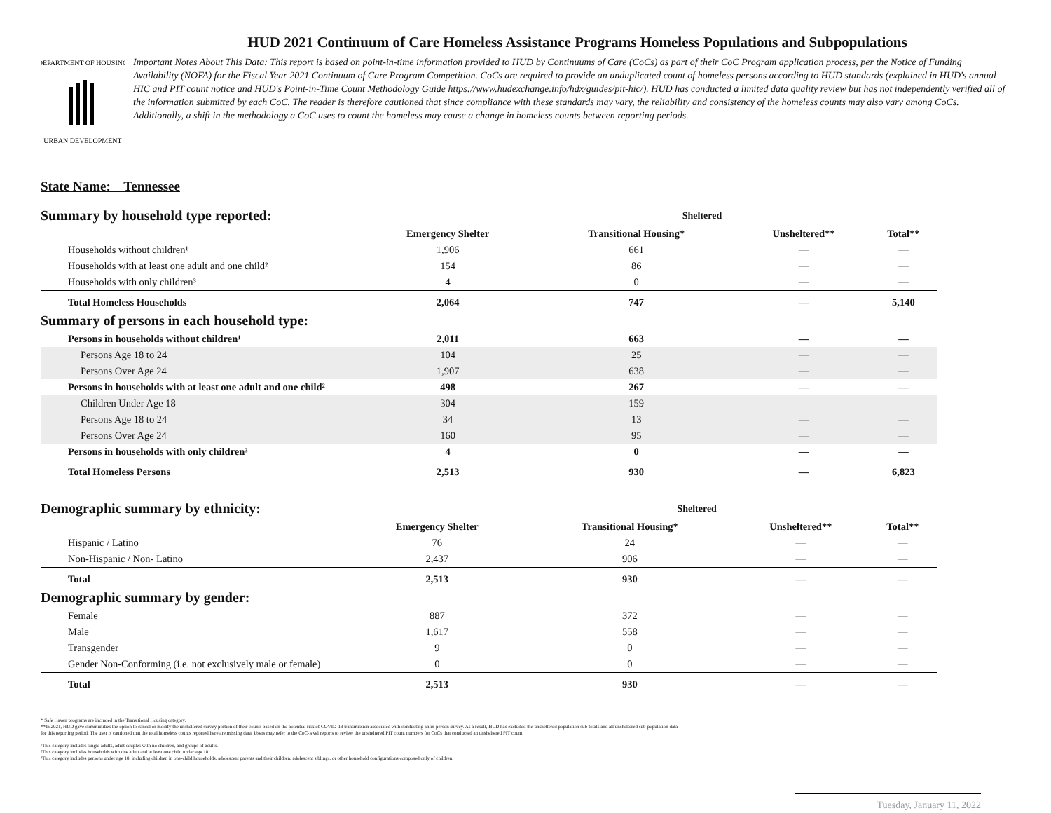HUD 2021 Continuum of Care Homeless Assistance Programs Homeless Populations and Subpopulations
DEPARTMENT OF HOUSING
URBAN DEVELOPMENT
Important Notes About This Data: This report is based on point-in-time information provided to HUD by Continuums of Care (CoCs) as part of their CoC Program application process, per the Notice of Funding Availability (NOFA) for the Fiscal Year 2021 Continuum of Care Program Competition. CoCs are required to provide an unduplicated count of homeless persons according to HUD standards (explained in HUD's annual HIC and PIT count notice and HUD's Point-in-Time Count Methodology Guide https://www.hudexchange.info/hdx/guides/pit-hic/). HUD has conducted a limited data quality review but has not independently verified all of the information submitted by each CoC. The reader is therefore cautioned that since compliance with these standards may vary, the reliability and consistency of the homeless counts may also vary among CoCs. Additionally, a shift in the methodology a CoC uses to count the homeless may cause a change in homeless counts between reporting periods.
State Name: Tennessee
| Summary by household type reported: | | Sheltered | | | |
| | Emergency Shelter | Transitional Housing* | Unsheltered** | Total** | |
| Households without children¹ | 1,906 | 661 | — | — | |
| Households with at least one adult and one child² | 154 | 86 | — | — | |
| Households with only children³ | 4 | 0 | — | — | |
| Total Homeless Households | 2,064 | 747 | — | 5,140 | |
| Summary of persons in each household type: | | | | | |
| Persons in households without children¹ | 2,011 | 663 | — | — | |
| Persons Age 18 to 24 | 104 | 25 | — | — | |
| Persons Over Age 24 | 1,907 | 638 | — | — | |
| Persons in households with at least one adult and one child² | 498 | 267 | — | — | |
| Children Under Age 18 | 304 | 159 | — | — | |
| Persons Age 18 to 24 | 34 | 13 | — | — | |
| Persons Over Age 24 | 160 | 95 | — | — | |
| Persons in households with only children³ | 4 | 0 | — | — | |
| Total Homeless Persons | 2,513 | 930 | — | 6,823 | |
| Demographic summary by ethnicity: | | Sheltered | | |
| | Emergency Shelter | Transitional Housing* | Unsheltered** | Total** |
| Hispanic / Latino | 76 | 24 | — | — |
| Non-Hispanic / Non- Latino | 2,437 | 906 | — | — |
| Total | 2,513 | 930 | — | — |
| Demographic summary by gender: | | | | |
| Female | 887 | 372 | — | — |
| Male | 1,617 | 558 | — | — |
| Transgender | 9 | 0 | — | — |
| Gender Non-Conforming (i.e. not exclusively male or female) | 0 | 0 | — | — |
| Total | 2,513 | 930 | — | — |
Tuesday, January 11, 2022
* Safe Haven programs are included in the Transitional Housing category.
**In 2021, HUD gave communities the option to cancel or modify the unsheltered survey portion of their counts based on the potential risk of COVID-19 transmission associated with conducting an in-person survey. As a result, HUD has excluded the unsheltered population sub-totals and all unsheltered sub-population data for this reporting period. The user is cautioned that the total homeless counts reported here are missing data. Users may refer to the CoC-level reports to review the unsheltered PIT count numbers for CoCs that conducted an unsheltered PIT count.
¹This category includes single adults, adult couples with no children, and groups of adults.
²This category includes households with one adult and at least one child under age 18.
³This category includes persons under age 18, including children in one-child households, adolescent parents and their children, adolescent siblings, or other household configurations composed only of children.